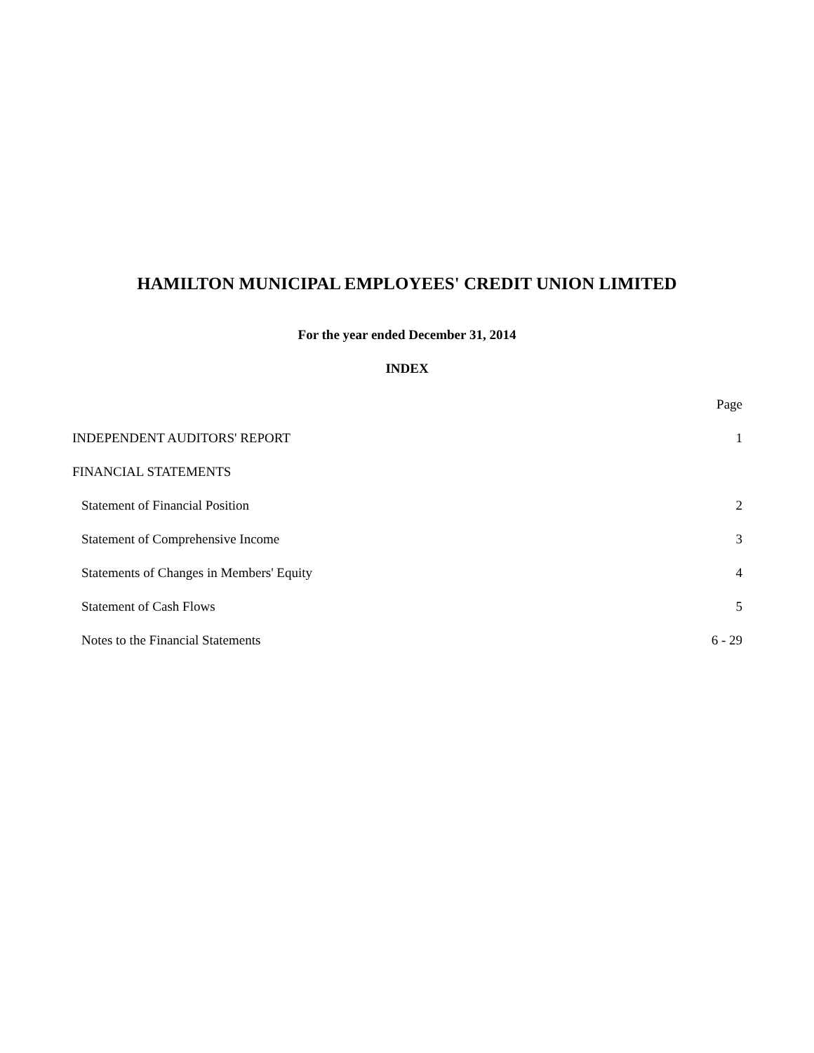HAMILTON MUNICIPAL EMPLOYEES' CREDIT UNION LIMITED
For the year ended December 31, 2014
INDEX
| | Page |
| INDEPENDENT AUDITORS' REPORT | 1 |
| FINANCIAL STATEMENTS | |
| Statement of Financial Position | 2 |
| Statement of Comprehensive Income | 3 |
| Statements of Changes in Members' Equity | 4 |
| Statement of Cash Flows | 5 |
| Notes to the Financial Statements | 6 - 29 |